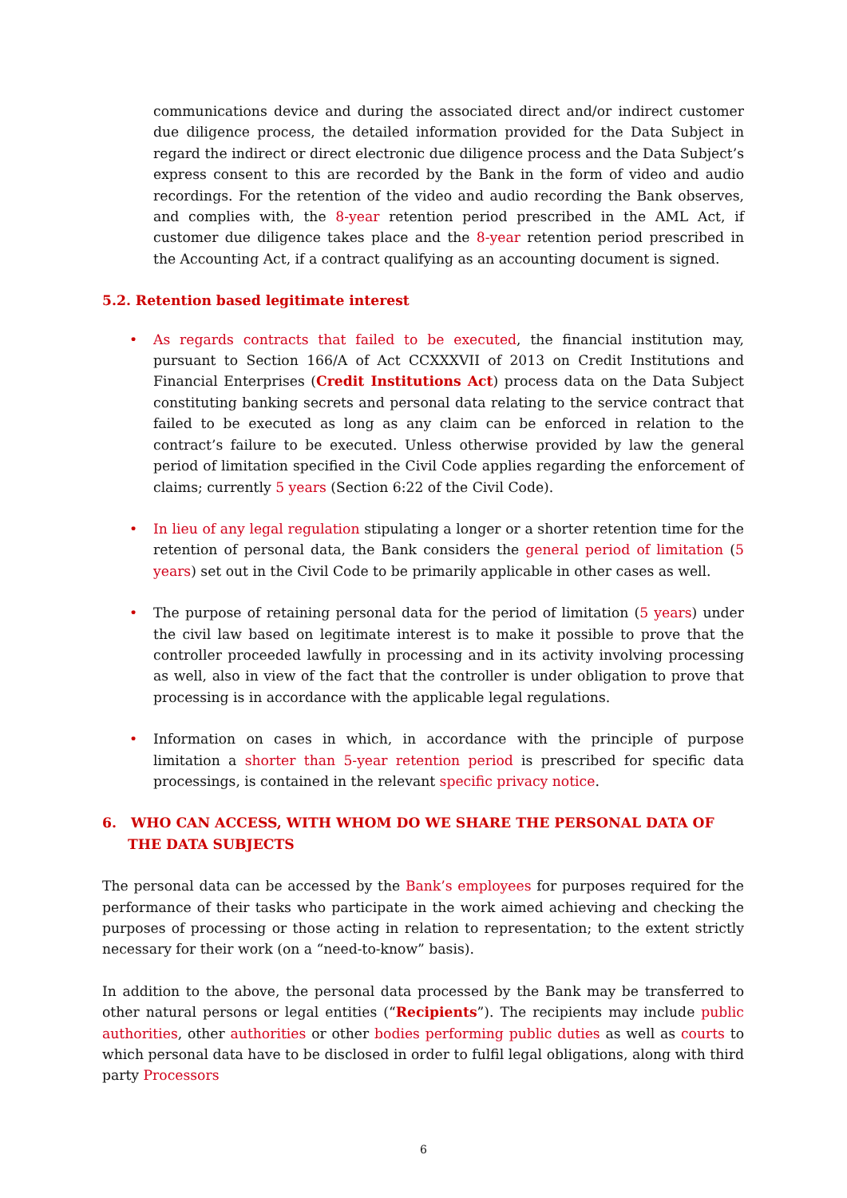communications device and during the associated direct and/or indirect customer due diligence process, the detailed information provided for the Data Subject in regard the indirect or direct electronic due diligence process and the Data Subject’s express consent to this are recorded by the Bank in the form of video and audio recordings. For the retention of the video and audio recording the Bank observes, and complies with, the 8-year retention period prescribed in the AML Act, if customer due diligence takes place and the 8-year retention period prescribed in the Accounting Act, if a contract qualifying as an accounting document is signed.
5.2. Retention based legitimate interest
• As regards contracts that failed to be executed, the financial institution may, pursuant to Section 166/A of Act CCXXXVII of 2013 on Credit Institutions and Financial Enterprises (Credit Institutions Act) process data on the Data Subject constituting banking secrets and personal data relating to the service contract that failed to be executed as long as any claim can be enforced in relation to the contract’s failure to be executed. Unless otherwise provided by law the general period of limitation specified in the Civil Code applies regarding the enforcement of claims; currently 5 years (Section 6:22 of the Civil Code).
• In lieu of any legal regulation stipulating a longer or a shorter retention time for the retention of personal data, the Bank considers the general period of limitation (5 years) set out in the Civil Code to be primarily applicable in other cases as well.
• The purpose of retaining personal data for the period of limitation (5 years) under the civil law based on legitimate interest is to make it possible to prove that the controller proceeded lawfully in processing and in its activity involving processing as well, also in view of the fact that the controller is under obligation to prove that processing is in accordance with the applicable legal regulations.
• Information on cases in which, in accordance with the principle of purpose limitation a shorter than 5-year retention period is prescribed for specific data processings, is contained in the relevant specific privacy notice.
6. WHO CAN ACCESS, WITH WHOM DO WE SHARE THE PERSONAL DATA OF THE DATA SUBJECTS
The personal data can be accessed by the Bank’s employees for purposes required for the performance of their tasks who participate in the work aimed achieving and checking the purposes of processing or those acting in relation to representation; to the extent strictly necessary for their work (on a “need-to-know” basis).
In addition to the above, the personal data processed by the Bank may be transferred to other natural persons or legal entities (“Recipients”). The recipients may include public authorities, other authorities or other bodies performing public duties as well as courts to which personal data have to be disclosed in order to fulfil legal obligations, along with third party Processors
6